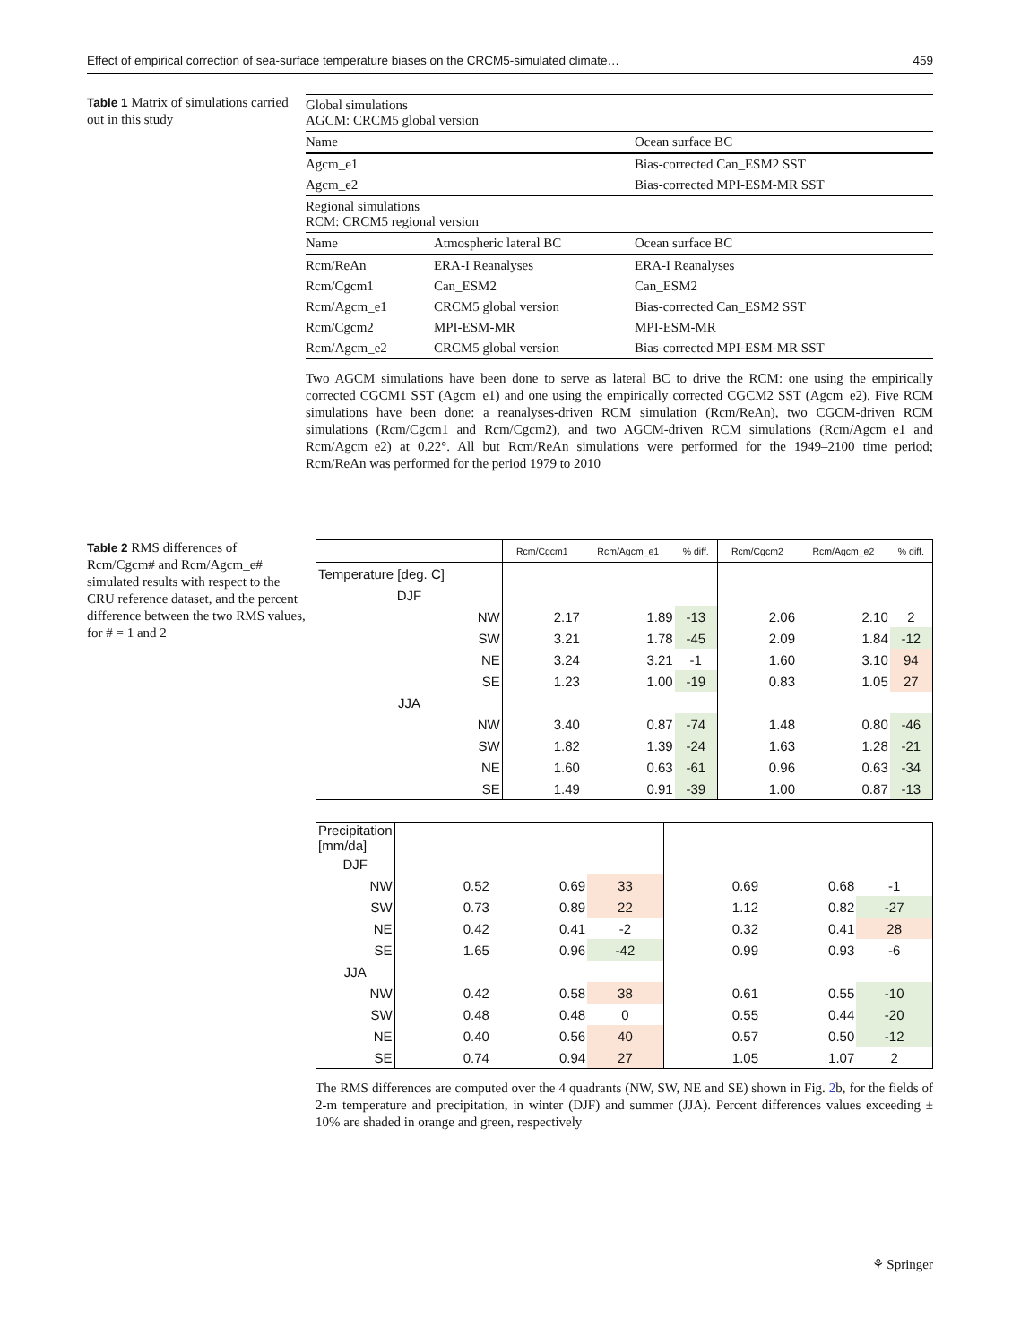Effect of empirical correction of sea-surface temperature biases on the CRCM5-simulated climate… 459
Table 1 Matrix of simulations carried out in this study
| Global simulations AGCM: CRCM5 global version | | |
| Name | | Ocean surface BC |
| Agcm_e1 | | Bias-corrected Can_ESM2 SST |
| Agcm_e2 | | Bias-corrected MPI-ESM-MR SST |
| Regional simulations RCM: CRCM5 regional version | | |
| Name | Atmospheric lateral BC | Ocean surface BC |
| Rcm/ReAn | ERA-I Reanalyses | ERA-I Reanalyses |
| Rcm/Cgcm1 | Can_ESM2 | Can_ESM2 |
| Rcm/Agcm_e1 | CRCM5 global version | Bias-corrected Can_ESM2 SST |
| Rcm/Cgcm2 | MPI-ESM-MR | MPI-ESM-MR |
| Rcm/Agcm_e2 | CRCM5 global version | Bias-corrected MPI-ESM-MR SST |
Two AGCM simulations have been done to serve as lateral BC to drive the RCM: one using the empirically corrected CGCM1 SST (Agcm_e1) and one using the empirically corrected CGCM2 SST (Agcm_e2). Five RCM simulations have been done: a reanalyses-driven RCM simulation (Rcm/ReAn), two CGCM-driven RCM simulations (Rcm/Cgcm1 and Rcm/Cgcm2), and two AGCM-driven RCM simulations (Rcm/Agcm_e1 and Rcm/Agcm_e2) at 0.22°. All but Rcm/ReAn simulations were performed for the 1949–2100 time period; Rcm/ReAn was performed for the period 1979 to 2010
Table 2 RMS differences of Rcm/Cgcm# and Rcm/Agcm_e# simulated results with respect to the CRU reference dataset, and the percent difference between the two RMS values, for # = 1 and 2
| | Rcm/Cgcm1 | Rcm/Agcm_e1 | % diff. | Rcm/Cgcm2 | Rcm/Agcm_e2 | % diff. |
| --- | --- | --- | --- | --- | --- | --- |
| Temperature [deg. C] | | | | | | |
| DJF | | | | | | |
| NW | 2.17 | 1.89 | -13 | 2.06 | 2.10 | 2 |
| SW | 3.21 | 1.78 | -45 | 2.09 | 1.84 | -12 |
| NE | 3.24 | 3.21 | -1 | 1.60 | 3.10 | 94 |
| SE | 1.23 | 1.00 | -19 | 0.83 | 1.05 | 27 |
| JJA | | | | | | |
| NW | 3.40 | 0.87 | -74 | 1.48 | 0.80 | -46 |
| SW | 1.82 | 1.39 | -24 | 1.63 | 1.28 | -21 |
| NE | 1.60 | 0.63 | -61 | 0.96 | 0.63 | -34 |
| SE | 1.49 | 0.91 | -39 | 1.00 | 0.87 | -13 |
| Precipitation [mm/da] | | | | | | |
| DJF | | | | | | |
| NW | 0.52 | 0.69 | 33 | 0.69 | 0.68 | -1 |
| SW | 0.73 | 0.89 | 22 | 1.12 | 0.82 | -27 |
| NE | 0.42 | 0.41 | -2 | 0.32 | 0.41 | 28 |
| SE | 1.65 | 0.96 | -42 | 0.99 | 0.93 | -6 |
| JJA | | | | | | |
| NW | 0.42 | 0.58 | 38 | 0.61 | 0.55 | -10 |
| SW | 0.48 | 0.48 | 0 | 0.55 | 0.44 | -20 |
| NE | 0.40 | 0.56 | 40 | 0.57 | 0.50 | -12 |
| SE | 0.74 | 0.94 | 27 | 1.05 | 1.07 | 2 |
The RMS differences are computed over the 4 quadrants (NW, SW, NE and SE) shown in Fig. 2b, for the fields of 2-m temperature and precipitation, in winter (DJF) and summer (JJA). Percent differences values exceeding ± 10% are shaded in orange and green, respectively
⚘ Springer